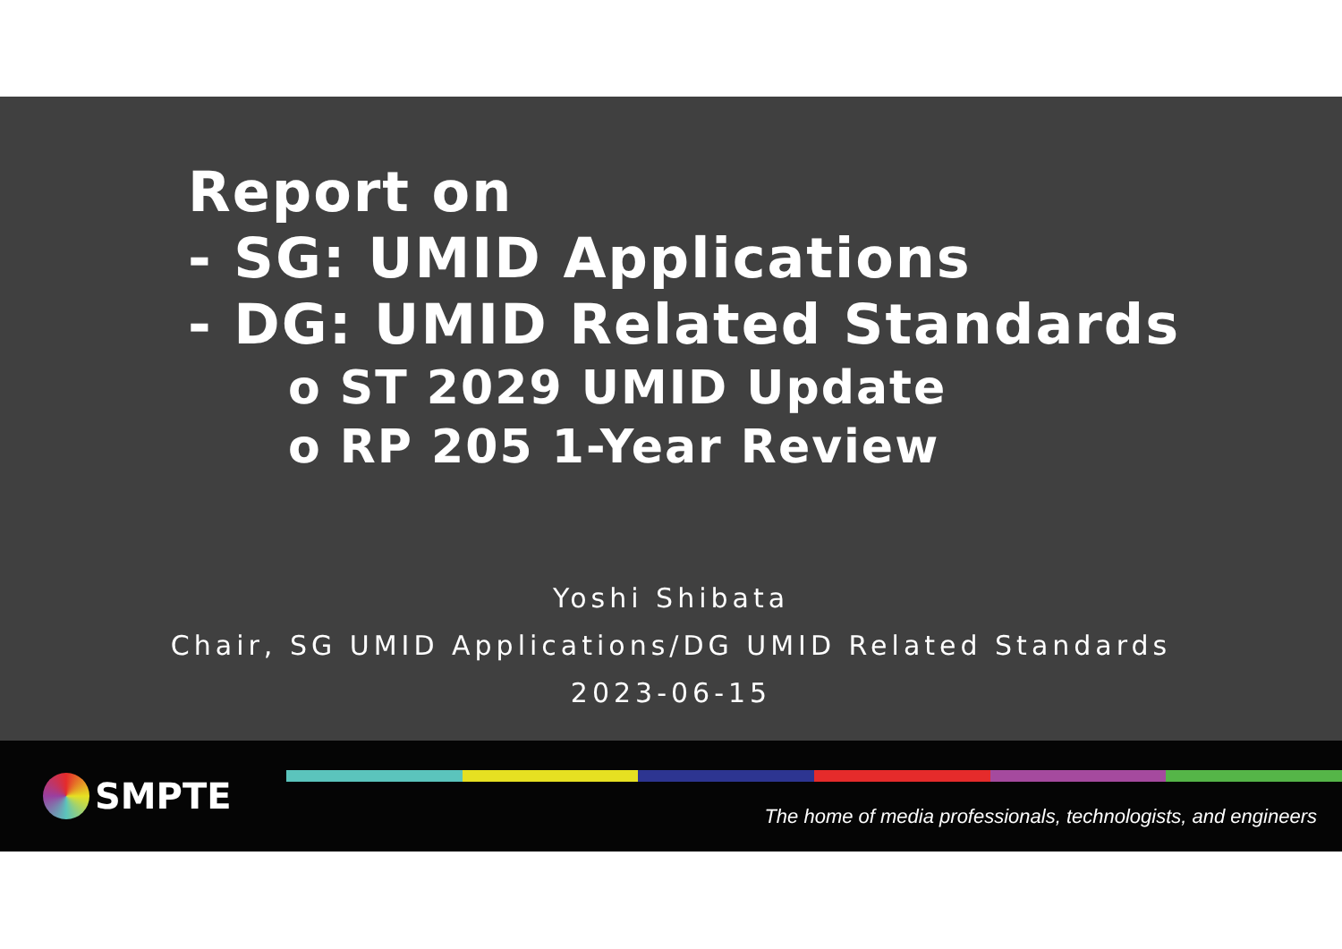Report on
- SG: UMID Applications
- DG: UMID Related Standards
o ST 2029 UMID Update
o RP 205 1-Year Review
Yoshi Shibata
Chair, SG UMID Applications/DG UMID Related Standards
2023-06-15
SMPTE
The home of media professionals, technologists, and engineers